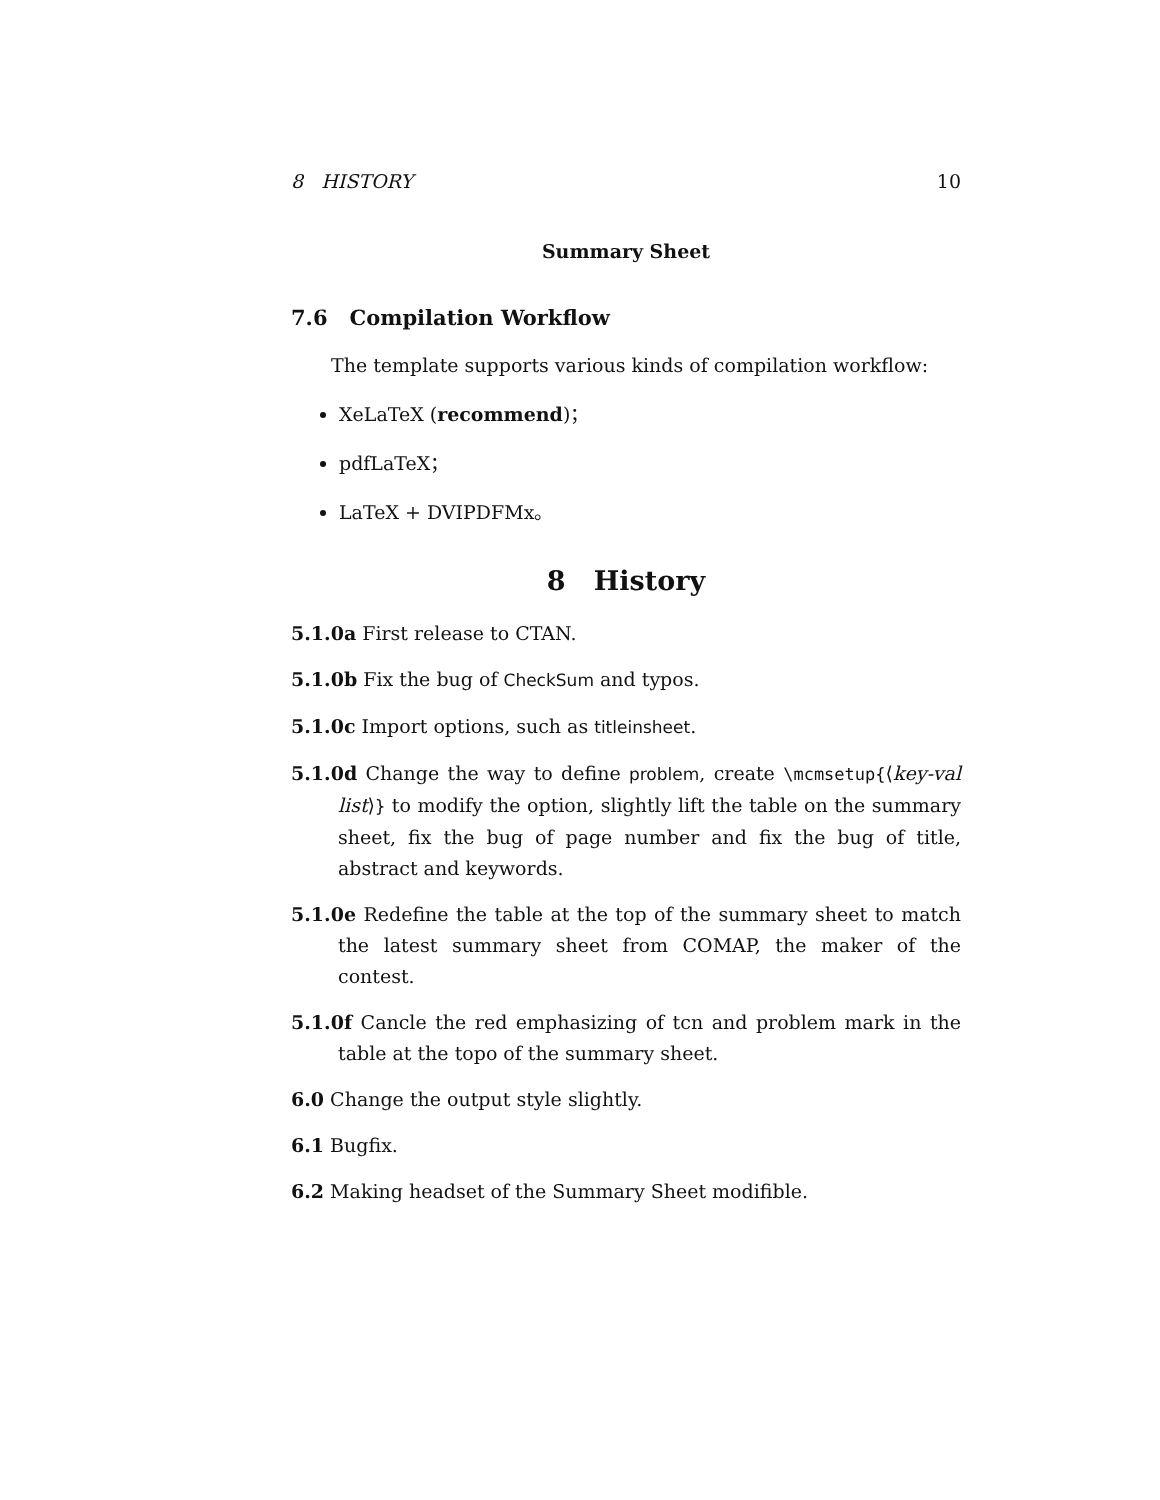8 HISTORY 10
Summary Sheet
7.6 Compilation Workflow
The template supports various kinds of compilation workflow:
XeLaTeX (recommend)；
pdfLaTeX；
LaTeX + DVIPDFMx。
8 History
5.1.0a First release to CTAN.
5.1.0b Fix the bug of CheckSum and typos.
5.1.0c Import options, such as titleinsheet.
5.1.0d Change the way to define problem, create \mcmsetup{⟨key-val list⟩} to modify the option, slightly lift the table on the summary sheet, fix the bug of page number and fix the bug of title, abstract and keywords.
5.1.0e Redefine the table at the top of the summary sheet to match the latest summary sheet from COMAP, the maker of the contest.
5.1.0f Cancle the red emphasizing of tcn and problem mark in the table at the topo of the summary sheet.
6.0 Change the output style slightly.
6.1 Bugfix.
6.2 Making headset of the Summary Sheet modifible.